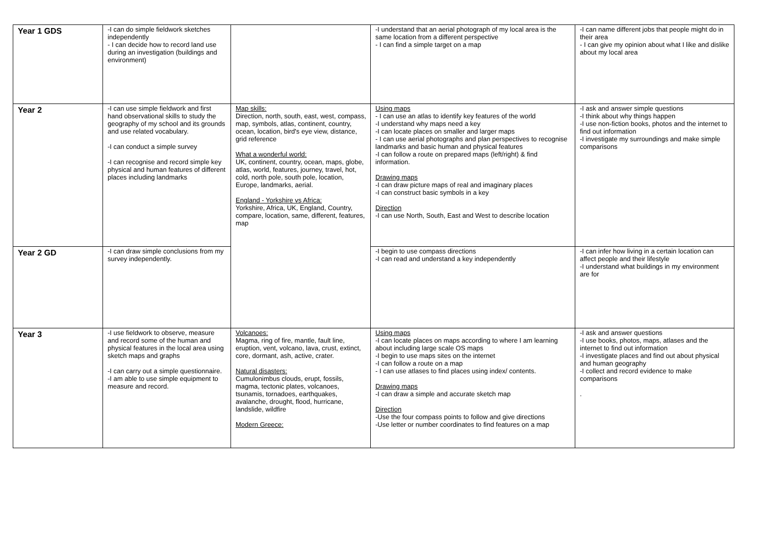| Year 1 GDS | -I can do simple fieldwork sketches independently - I can decide how to record land use during an investigation (buildings and environment) | | -I understand that an aerial photograph of my local area is the same location from a different perspective - I can find a simple target on a map | -I can name different jobs that people might do in their area - I can give my opinion about what I like and dislike about my local area |
| Year 2 | -I can use simple fieldwork and first hand observational skills to study the geography of my school and its grounds and use related vocabulary. -I can conduct a simple survey -I can recognise and record simple key physical and human features of different places including landmarks | Map skills: Direction, north, south, east, west, compass, map, symbols, atlas, continent, country, ocean, location, bird's eye view, distance, grid reference What a wonderful world: UK, continent, country, ocean, maps, globe, atlas, world, features, journey, travel, hot, cold, north pole, south pole, location, Europe, landmarks, aerial. England - Yorkshire vs Africa: Yorkshire, Africa, UK, England, Country, compare, location, same, different, features, map | Using maps - I can use an atlas to identify key features of the world -I understand why maps need a key -I can locate places on smaller and larger maps - I can use aerial photographs and plan perspectives to recognise landmarks and basic human and physical features -I can follow a route on prepared maps (left/right) & find information. Drawing maps -I can draw picture maps of real and imaginary places -I can construct basic symbols in a key Direction -I can use North, South, East and West to describe location | -I ask and answer simple questions -I think about why things happen -I use non-fiction books, photos and the internet to find out information -I investigate my surroundings and make simple comparisons |
| Year 2 GD | -I can draw simple conclusions from my survey independently. | | -I begin to use compass directions -I can read and understand a key independently | -I can infer how living in a certain location can affect people and their lifestyle -I understand what buildings in my environment are for |
| Year 3 | -I use fieldwork to observe, measure and record some of the human and physical features in the local area using sketch maps and graphs -I can carry out a simple questionnaire. -I am able to use simple equipment to measure and record. | Volcanoes: Magma, ring of fire, mantle, fault line, eruption, vent, volcano, lava, crust, extinct, core, dormant, ash, active, crater. Natural disasters: Cumulonimbus clouds, erupt, fossils, magma, tectonic plates, volcanoes, tsunamis, tornadoes, earthquakes, avalanche, drought, flood, hurricane, landslide, wildfire Modern Greece: | Using maps -I can locate places on maps according to where I am learning about including large scale OS maps -I begin to use maps sites on the internet -I can follow a route on a map - I can use atlases to find places using index/ contents. Drawing maps -I can draw a simple and accurate sketch map Direction -Use the four compass points to follow and give directions -Use letter or number coordinates to find features on a map | -I ask and answer questions -I use books, photos, maps, atlases and the internet to find out information -I investigate places and find out about physical and human geography -I collect and record evidence to make comparisons . |